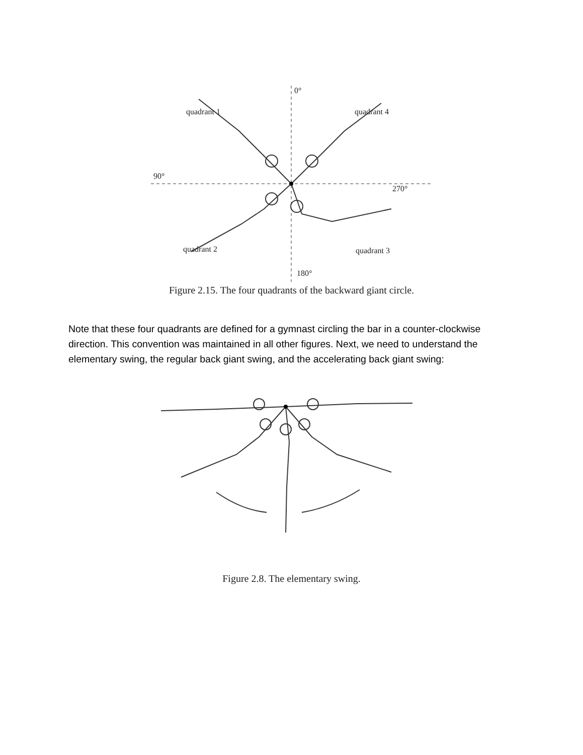0°
quadrant 1
quadrant 4
90°
270°
quadrant 2
quadrant 3
180°
Figure 2.15. The four quadrants of the backward giant circle.
Note that these four quadrants are defined for a gymnast circling the bar in a counter-clockwise direction. This convention was maintained in all other figures. Next, we need to understand the elementary swing, the regular back giant swing, and the accelerating back giant swing:
Figure 2.8. The elementary swing.